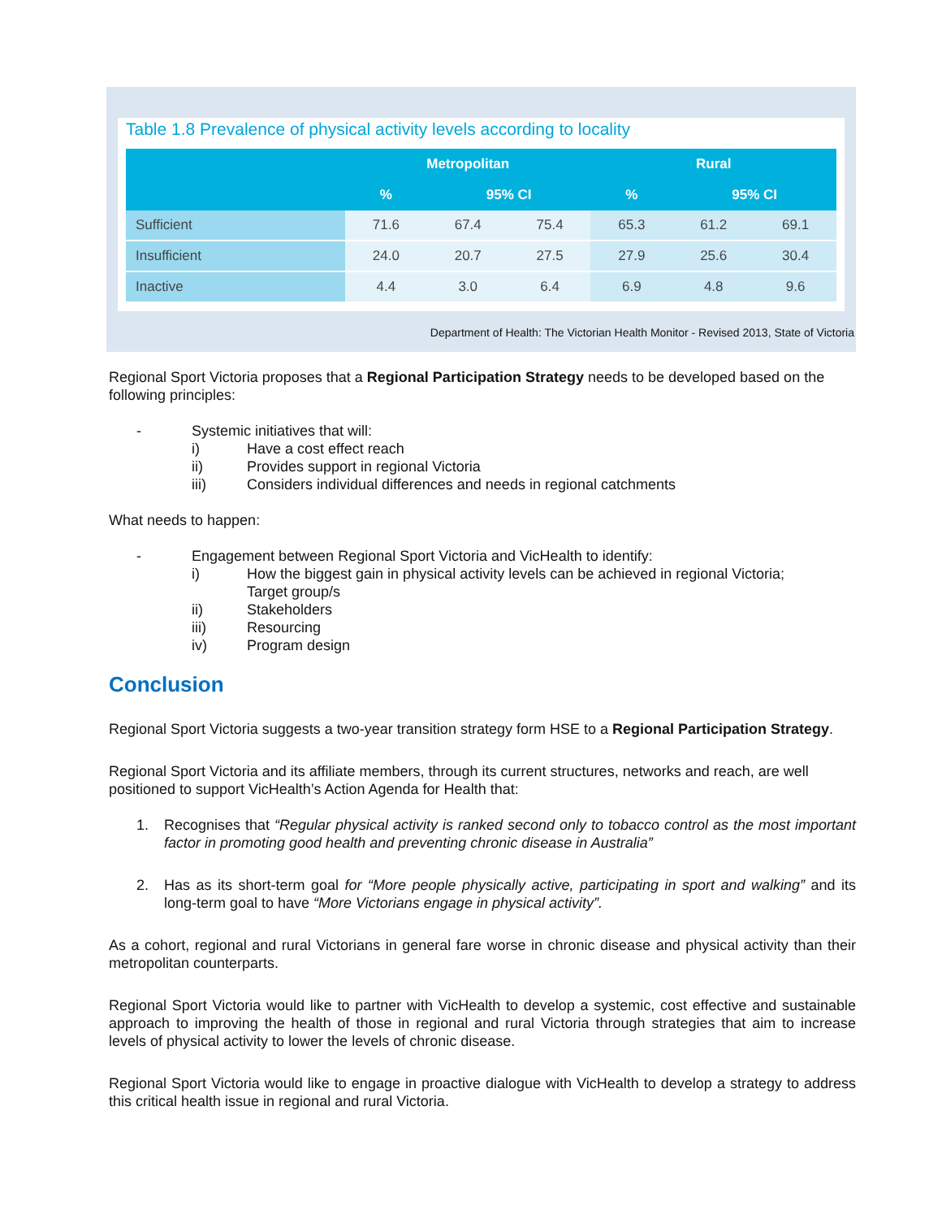Table 1.8 Prevalence of physical activity levels according to locality
| | Metropolitan | | | Rural | | |
| --- | --- | --- | --- | --- | --- | --- |
| | % | 95% CI | | % | 95% CI | |
| Sufficient | 71.6 | 67.4 | 75.4 | 65.3 | 61.2 | 69.1 |
| Insufficient | 24.0 | 20.7 | 27.5 | 27.9 | 25.6 | 30.4 |
| Inactive | 4.4 | 3.0 | 6.4 | 6.9 | 4.8 | 9.6 |
Department of Health: The Victorian Health Monitor - Revised 2013, State of Victoria
Regional Sport Victoria proposes that a Regional Participation Strategy needs to be developed based on the following principles:
- Systemic initiatives that will:
i) Have a cost effect reach
ii) Provides support in regional Victoria
iii) Considers individual differences and needs in regional catchments
What needs to happen:
- Engagement between Regional Sport Victoria and VicHealth to identify:
i) How the biggest gain in physical activity levels can be achieved in regional Victoria;
Target group/s
ii) Stakeholders
iii) Resourcing
iv) Program design
Conclusion
Regional Sport Victoria suggests a two-year transition strategy form HSE to a Regional Participation Strategy.
Regional Sport Victoria and its affiliate members, through its current structures, networks and reach, are well positioned to support VicHealth’s Action Agenda for Health that:
1. Recognises that “Regular physical activity is ranked second only to tobacco control as the most important factor in promoting good health and preventing chronic disease in Australia”
2. Has as its short-term goal for “More people physically active, participating in sport and walking” and its long-term goal to have “More Victorians engage in physical activity”.
As a cohort, regional and rural Victorians in general fare worse in chronic disease and physical activity than their metropolitan counterparts.
Regional Sport Victoria would like to partner with VicHealth to develop a systemic, cost effective and sustainable approach to improving the health of those in regional and rural Victoria through strategies that aim to increase levels of physical activity to lower the levels of chronic disease.
Regional Sport Victoria would like to engage in proactive dialogue with VicHealth to develop a strategy to address this critical health issue in regional and rural Victoria.